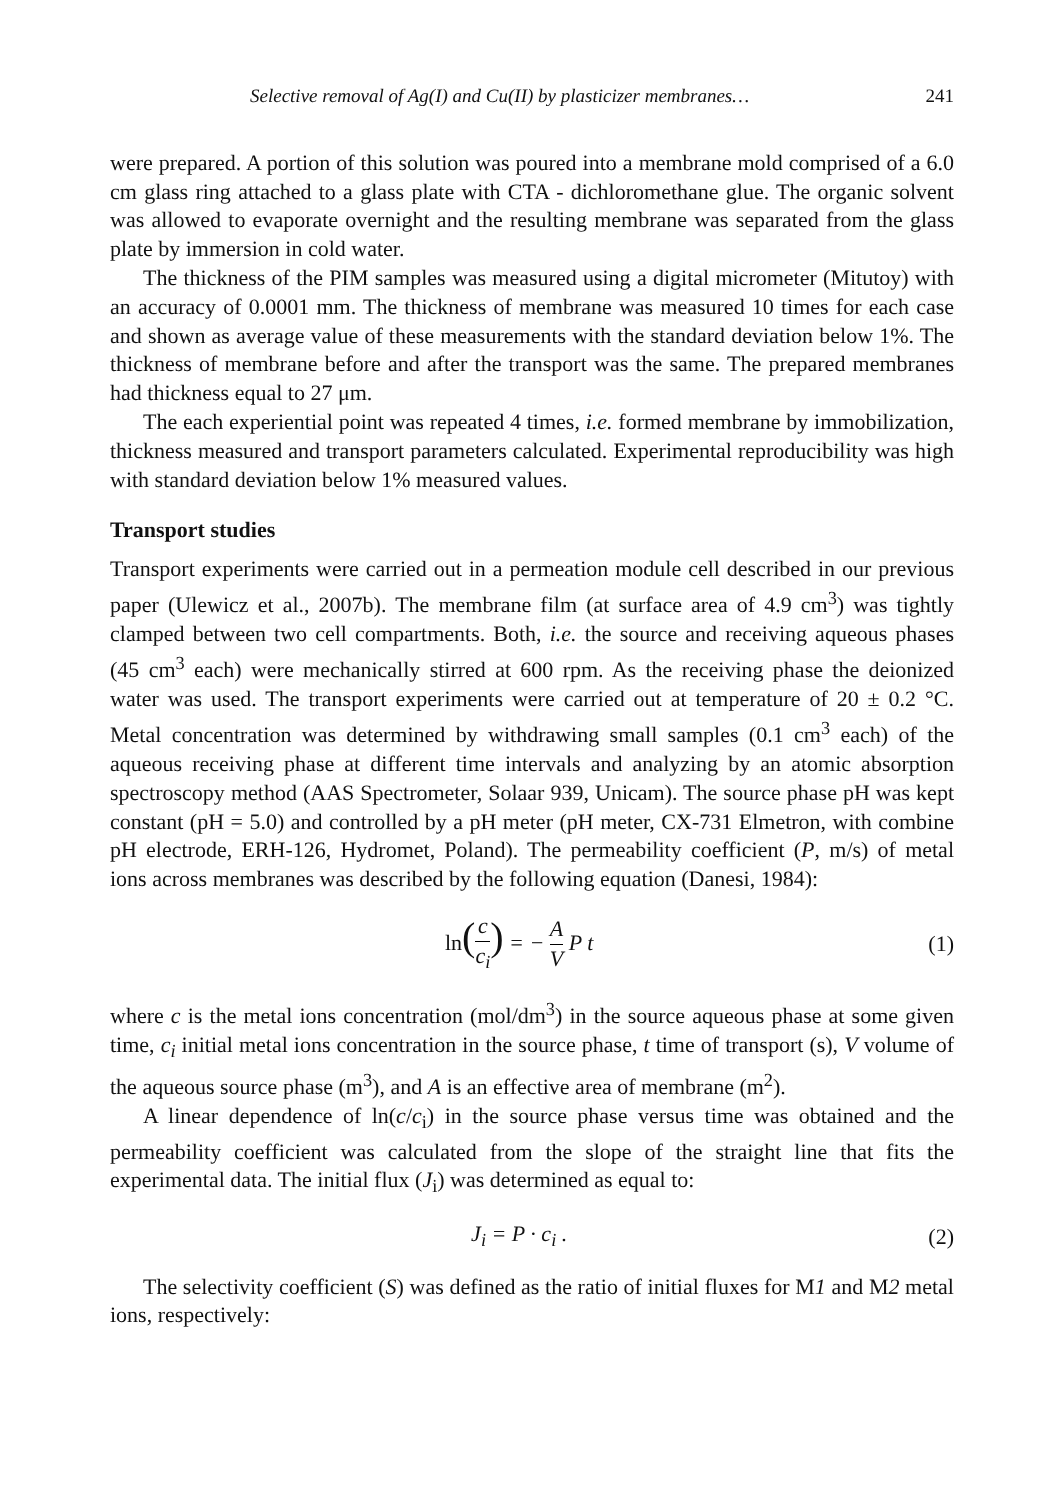Selective removal of Ag(I) and Cu(II) by plasticizer membranes… 241
were prepared. A portion of this solution was poured into a membrane mold comprised of a 6.0 cm glass ring attached to a glass plate with CTA - dichloromethane glue. The organic solvent was allowed to evaporate overnight and the resulting membrane was separated from the glass plate by immersion in cold water.
The thickness of the PIM samples was measured using a digital micrometer (Mitutoy) with an accuracy of 0.0001 mm. The thickness of membrane was measured 10 times for each case and shown as average value of these measurements with the standard deviation below 1%. The thickness of membrane before and after the transport was the same. The prepared membranes had thickness equal to 27 μm.
The each experiential point was repeated 4 times, i.e. formed membrane by immobilization, thickness measured and transport parameters calculated. Experimental reproducibility was high with standard deviation below 1% measured values.
Transport studies
Transport experiments were carried out in a permeation module cell described in our previous paper (Ulewicz et al., 2007b). The membrane film (at surface area of 4.9 cm<sup>3</sup>) was tightly clamped between two cell compartments. Both, i.e. the source and receiving aqueous phases (45 cm<sup>3</sup> each) were mechanically stirred at 600 rpm. As the receiving phase the deionized water was used. The transport experiments were carried out at temperature of 20 ± 0.2 °C. Metal concentration was determined by withdrawing small samples (0.1 cm<sup>3</sup> each) of the aqueous receiving phase at different time intervals and analyzing by an atomic absorption spectroscopy method (AAS Spectrometer, Solaar 939, Unicam). The source phase pH was kept constant (pH = 5.0) and controlled by a pH meter (pH meter, CX-731 Elmetron, with combine pH electrode, ERH-126, Hydromet, Poland). The permeability coefficient (P, m/s) of metal ions across membranes was described by the following equation (Danesi, 1984):
ln(c c<sub>i</sub>) = − A V P t (1)
where c is the metal ions concentration (mol/dm<sup>3</sup>) in the source aqueous phase at some given time, c<sub>i</sub> initial metal ions concentration in the source phase, t time of transport (s), V volume of the aqueous source phase (m<sup>3</sup>), and A is an effective area of membrane (m<sup>2</sup>).
A linear dependence of ln(c/c<sub>i</sub>) in the source phase versus time was obtained and the permeability coefficient was calculated from the slope of the straight line that fits the experimental data. The initial flux (J<sub>i</sub>) was determined as equal to:
J<sub>i</sub> = P · c<sub>i</sub> . (2)
The selectivity coefficient (S) was defined as the ratio of initial fluxes for M1 and M2 metal ions, respectively: